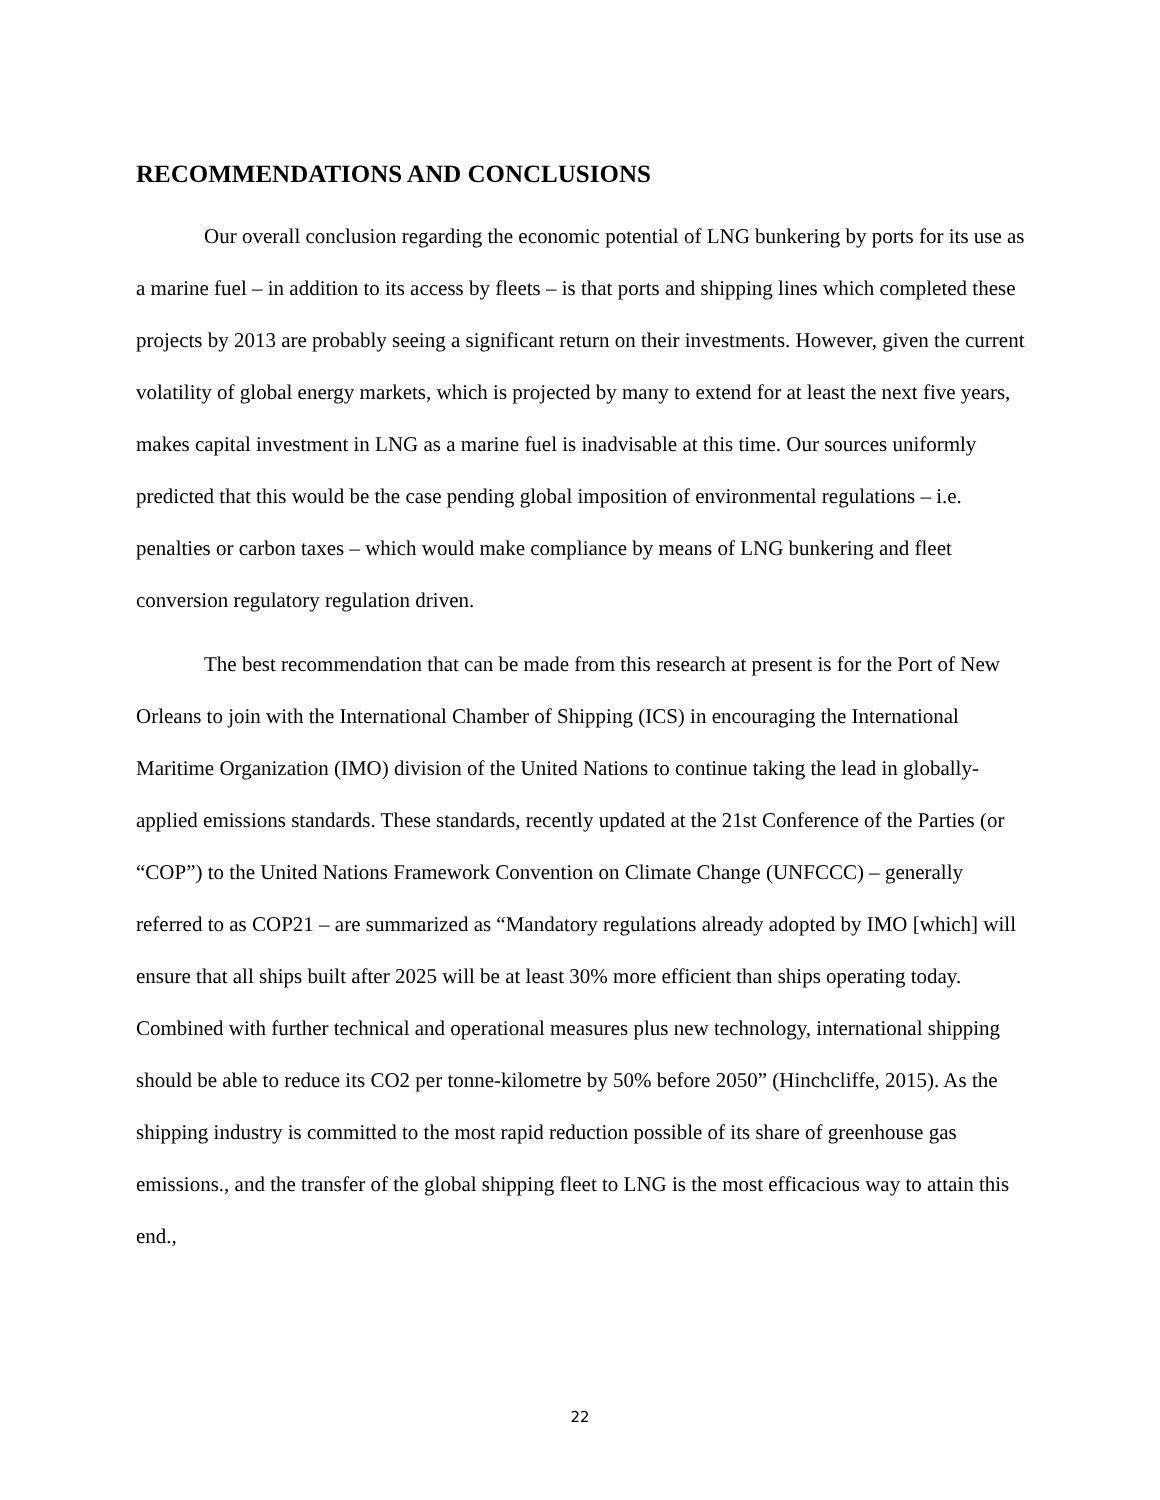RECOMMENDATIONS AND CONCLUSIONS
Our overall conclusion regarding the economic potential of LNG bunkering by ports for its use as a marine fuel – in addition to its access by fleets – is that ports and shipping lines which completed these projects by 2013 are probably seeing a significant return on their investments. However, given the current volatility of global energy markets, which is projected by many to extend for at least the next five years, makes capital investment in LNG as a marine fuel is inadvisable at this time. Our sources uniformly predicted that this would be the case pending global imposition of environmental regulations – i.e. penalties or carbon taxes – which would make compliance by means of LNG bunkering and fleet conversion regulatory regulation driven.
The best recommendation that can be made from this research at present is for the Port of New Orleans to join with the International Chamber of Shipping (ICS) in encouraging the International Maritime Organization (IMO) division of the United Nations to continue taking the lead in globally-applied emissions standards. These standards, recently updated at the 21st Conference of the Parties (or “COP”) to the United Nations Framework Convention on Climate Change (UNFCCC) – generally referred to as COP21 – are summarized as “Mandatory regulations already adopted by IMO [which] will ensure that all ships built after 2025 will be at least 30% more efficient than ships operating today. Combined with further technical and operational measures plus new technology, international shipping should be able to reduce its CO2 per tonne-kilometre by 50% before 2050” (Hinchcliffe, 2015). As the shipping industry is committed to the most rapid reduction possible of its share of greenhouse gas emissions., and the transfer of the global shipping fleet to LNG is the most efficacious way to attain this end.,
22